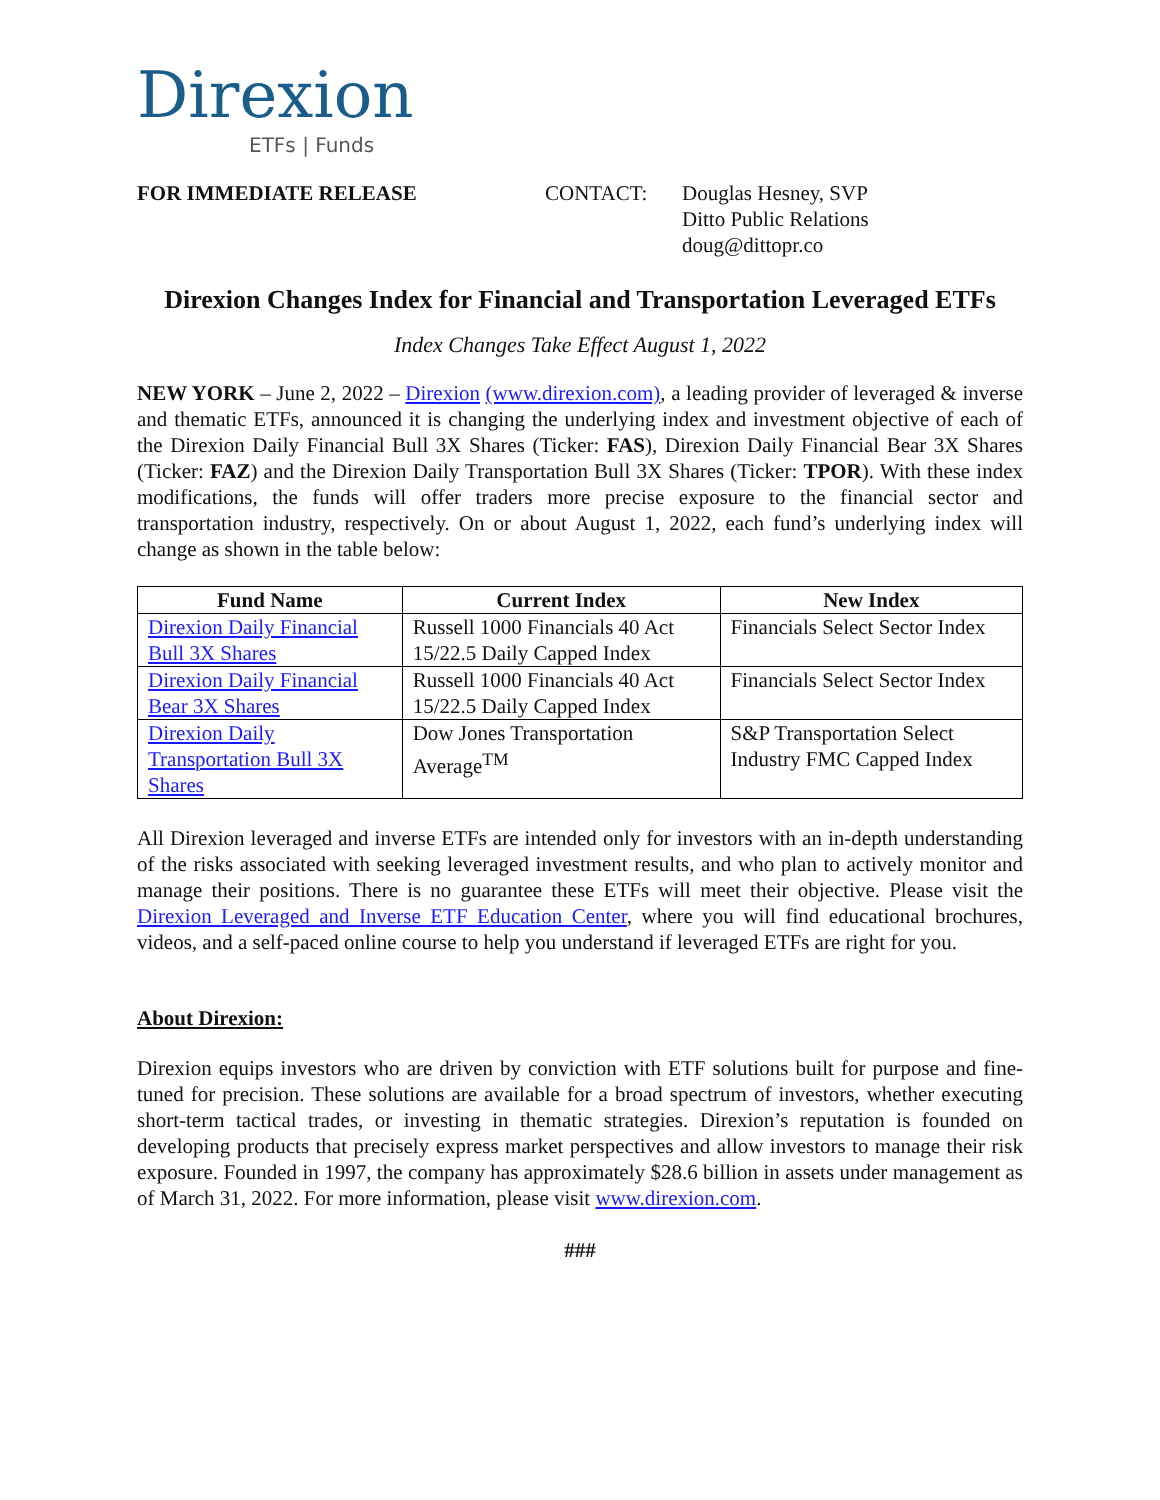Direxion
ETFs | Funds
FOR IMMEDIATE RELEASE CONTACT: Douglas Hesney, SVP
Ditto Public Relations
doug@dittopr.co
Direxion Changes Index for Financial and Transportation Leveraged ETFs
Index Changes Take Effect August 1, 2022
NEW YORK – June 2, 2022 – Direxion (www.direxion.com), a leading provider of leveraged & inverse and thematic ETFs, announced it is changing the underlying index and investment objective of each of the Direxion Daily Financial Bull 3X Shares (Ticker: FAS), Direxion Daily Financial Bear 3X Shares (Ticker: FAZ) and the Direxion Daily Transportation Bull 3X Shares (Ticker: TPOR). With these index modifications, the funds will offer traders more precise exposure to the financial sector and transportation industry, respectively. On or about August 1, 2022, each fund’s underlying index will change as shown in the table below:
| Fund Name | Current Index | New Index |
| --- | --- | --- |
| Direxion Daily Financial Bull 3X Shares | Russell 1000 Financials 40 Act 15/22.5 Daily Capped Index | Financials Select Sector Index |
| Direxion Daily Financial Bear 3X Shares | Russell 1000 Financials 40 Act 15/22.5 Daily Capped Index | Financials Select Sector Index |
| Direxion Daily Transportation Bull 3X Shares | Dow Jones Transportation Average<sup>TM</sup> | S&P Transportation Select Industry FMC Capped Index |
All Direxion leveraged and inverse ETFs are intended only for investors with an in-depth understanding of the risks associated with seeking leveraged investment results, and who plan to actively monitor and manage their positions. There is no guarantee these ETFs will meet their objective. Please visit the Direxion Leveraged and Inverse ETF Education Center, where you will find educational brochures, videos, and a self-paced online course to help you understand if leveraged ETFs are right for you.
About Direxion:
Direxion equips investors who are driven by conviction with ETF solutions built for purpose and fine-tuned for precision. These solutions are available for a broad spectrum of investors, whether executing short-term tactical trades, or investing in thematic strategies. Direxion’s reputation is founded on developing products that precisely express market perspectives and allow investors to manage their risk exposure. Founded in 1997, the company has approximately $28.6 billion in assets under management as of March 31, 2022. For more information, please visit www.direxion.com.
###